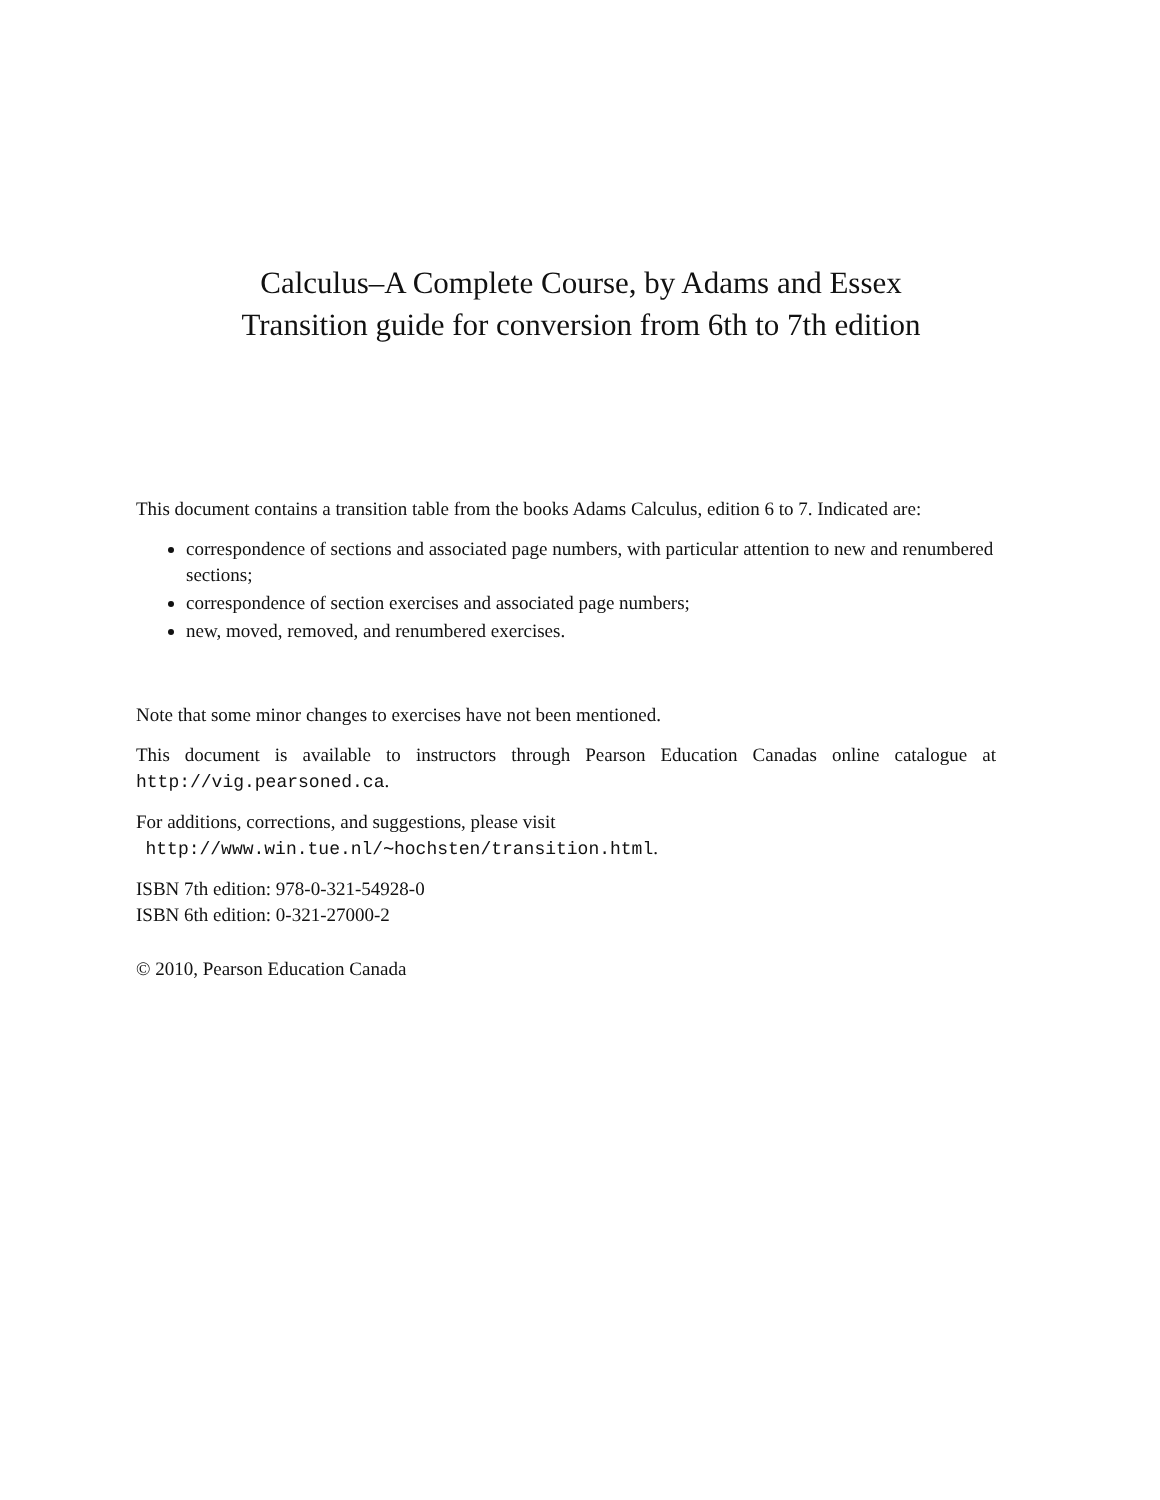Calculus–A Complete Course, by Adams and Essex
Transition guide for conversion from 6th to 7th edition
This document contains a transition table from the books Adams Calculus, edition 6 to 7. Indicated are:
correspondence of sections and associated page numbers, with particular attention to new and renumbered sections;
correspondence of section exercises and associated page numbers;
new, moved, removed, and renumbered exercises.
Note that some minor changes to exercises have not been mentioned.
This document is available to instructors through Pearson Education Canadas online catalogue at http://vig.pearsoned.ca.
For additions, corrections, and suggestions, please visit
http://www.win.tue.nl/∼hochsten/transition.html.
ISBN 7th edition: 978-0-321-54928-0
ISBN 6th edition: 0-321-27000-2
© 2010, Pearson Education Canada